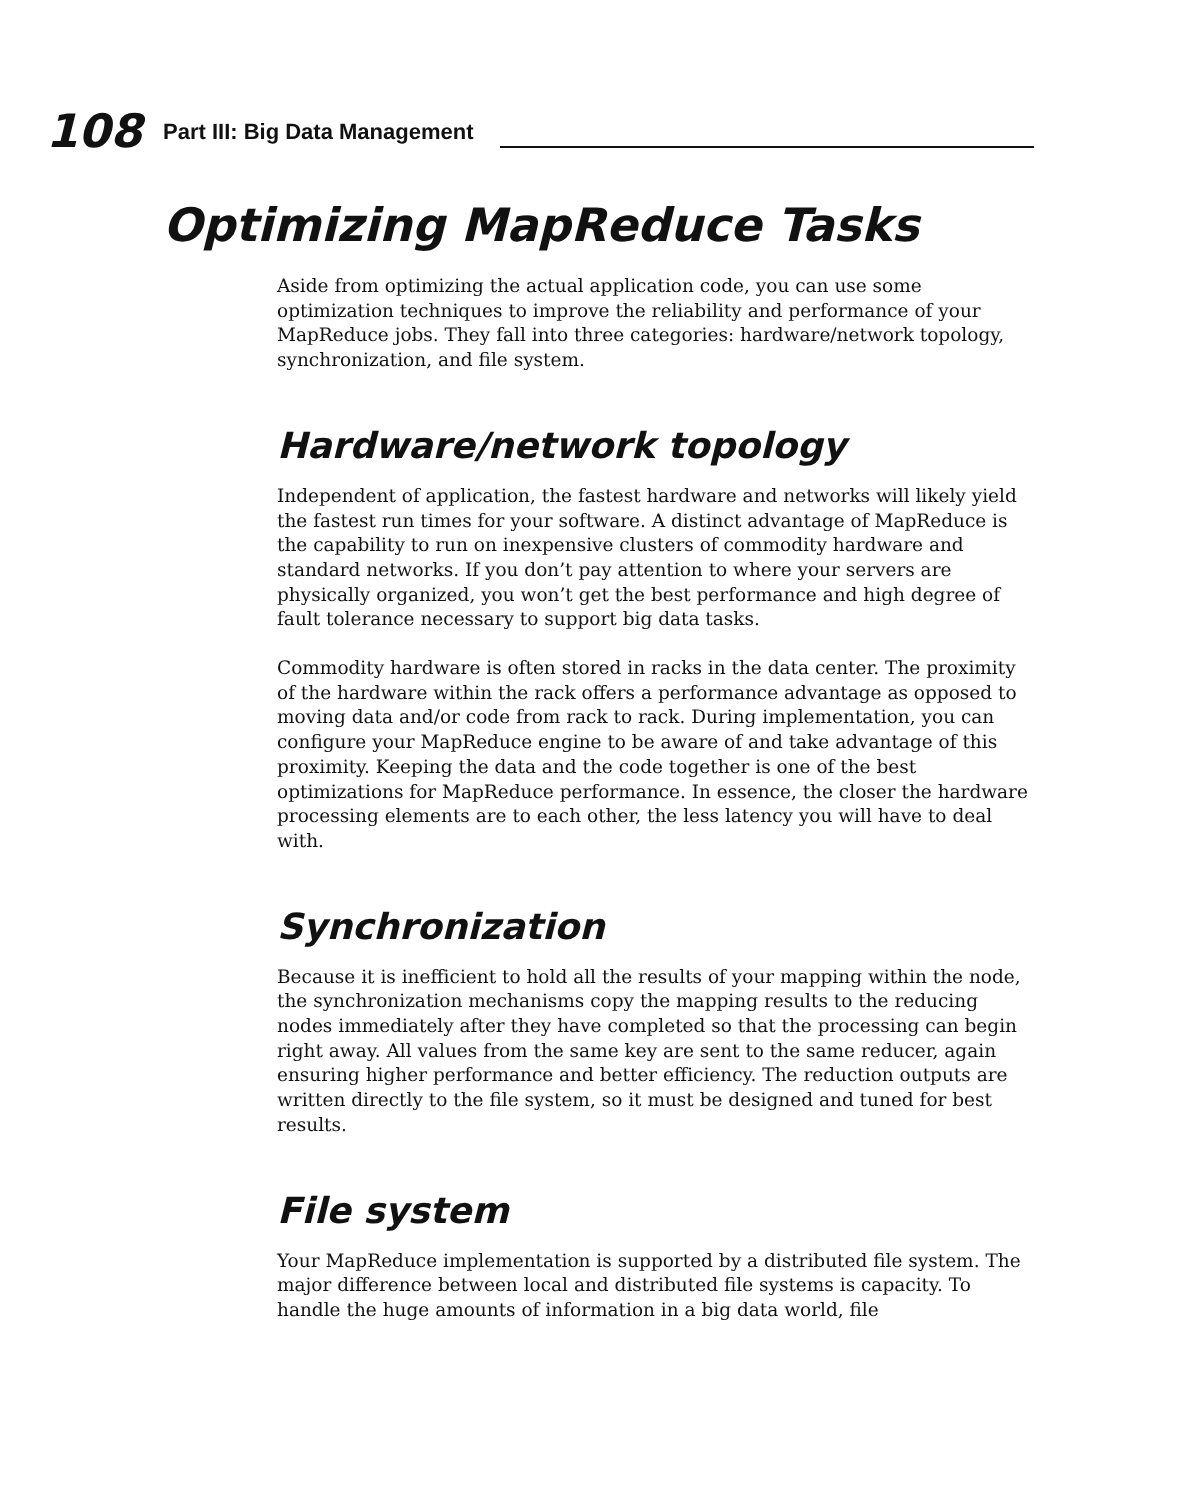108
Part III: Big Data Management
Optimizing MapReduce Tasks
Aside from optimizing the actual application code, you can use some optimization techniques to improve the reliability and performance of your MapReduce jobs. They fall into three categories: hardware/network topology, synchronization, and file system.
Hardware/network topology
Independent of application, the fastest hardware and networks will likely yield the fastest run times for your software. A distinct advantage of MapReduce is the capability to run on inexpensive clusters of commodity hardware and standard networks. If you don’t pay attention to where your servers are physically organized, you won’t get the best performance and high degree of fault tolerance necessary to support big data tasks.
Commodity hardware is often stored in racks in the data center. The proximity of the hardware within the rack offers a performance advantage as opposed to moving data and/or code from rack to rack. During implementation, you can configure your MapReduce engine to be aware of and take advantage of this proximity. Keeping the data and the code together is one of the best optimizations for MapReduce performance. In essence, the closer the hardware processing elements are to each other, the less latency you will have to deal with.
Synchronization
Because it is inefficient to hold all the results of your mapping within the node, the synchronization mechanisms copy the mapping results to the reducing nodes immediately after they have completed so that the processing can begin right away. All values from the same key are sent to the same reducer, again ensuring higher performance and better efficiency. The reduction outputs are written directly to the file system, so it must be designed and tuned for best results.
File system
Your MapReduce implementation is supported by a distributed file system. The major difference between local and distributed file systems is capacity. To handle the huge amounts of information in a big data world, file